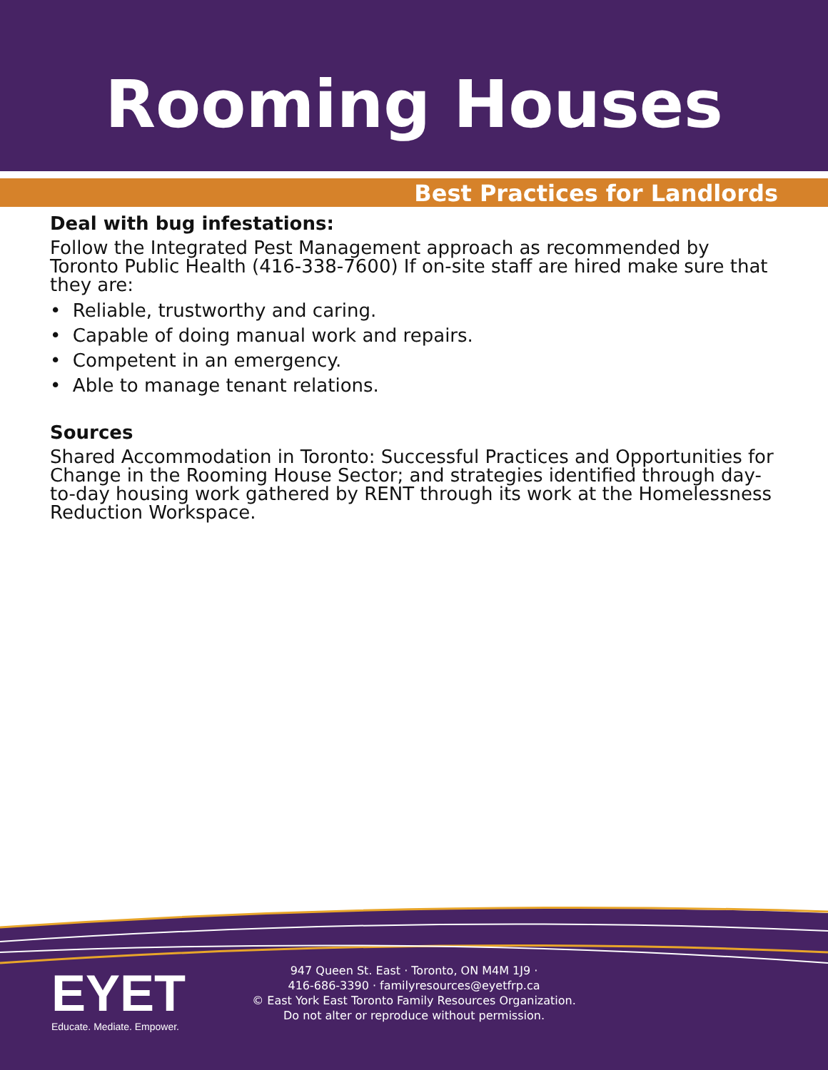Rooming Houses
Best Practices for Landlords
Deal with bug infestations:
Follow the Integrated Pest Management approach as recommended by Toronto Public Health (416-338-7600) If on-site staff are hired make sure that they are:
• Reliable, trustworthy and caring.
• Capable of doing manual work and repairs.
• Competent in an emergency.
• Able to manage tenant relations.
Sources
Shared Accommodation in Toronto: Successful Practices and Opportunities for Change in the Rooming House Sector; and strategies identified through day-to-day housing work gathered by RENT through its work at the Homelessness Reduction Workspace.
EYET
Educate. Mediate. Empower.
947 Queen St. East · Toronto, ON M4M 1J9 ·
416-686-3390 · familyresources@eyetfrp.ca
© East York East Toronto Family Resources Organization.
Do not alter or reproduce without permission.